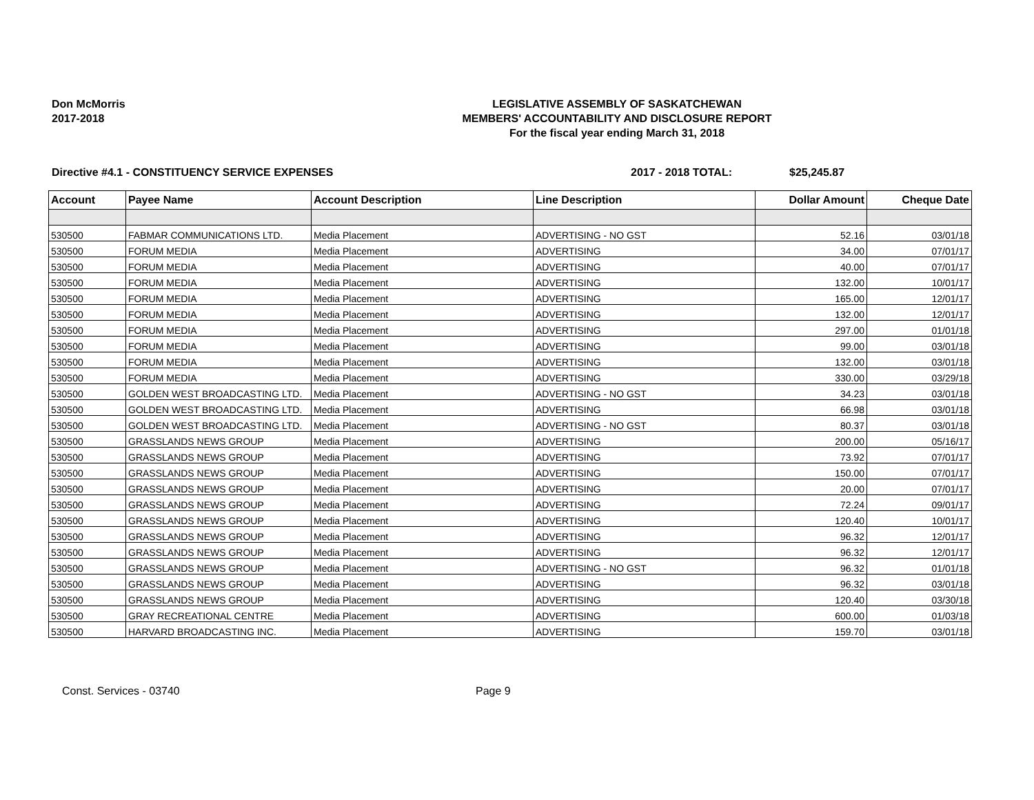Don McMorris
2017-2018
LEGISLATIVE ASSEMBLY OF SASKATCHEWAN
MEMBERS' ACCOUNTABILITY AND DISCLOSURE REPORT
For the fiscal year ending March 31, 2018
Directive #4.1 - CONSTITUENCY SERVICE EXPENSES 2017 - 2018 TOTAL: $25,245.87
| Account | Payee Name | Account Description | Line Description | Dollar Amount | Cheque Date |
| --- | --- | --- | --- | --- | --- |
| 530500 | FABMAR COMMUNICATIONS LTD. | Media Placement | ADVERTISING - NO GST | 52.16 | 03/01/18 |
| 530500 | FORUM MEDIA | Media Placement | ADVERTISING | 34.00 | 07/01/17 |
| 530500 | FORUM MEDIA | Media Placement | ADVERTISING | 40.00 | 07/01/17 |
| 530500 | FORUM MEDIA | Media Placement | ADVERTISING | 132.00 | 10/01/17 |
| 530500 | FORUM MEDIA | Media Placement | ADVERTISING | 165.00 | 12/01/17 |
| 530500 | FORUM MEDIA | Media Placement | ADVERTISING | 132.00 | 12/01/17 |
| 530500 | FORUM MEDIA | Media Placement | ADVERTISING | 297.00 | 01/01/18 |
| 530500 | FORUM MEDIA | Media Placement | ADVERTISING | 99.00 | 03/01/18 |
| 530500 | FORUM MEDIA | Media Placement | ADVERTISING | 132.00 | 03/01/18 |
| 530500 | FORUM MEDIA | Media Placement | ADVERTISING | 330.00 | 03/29/18 |
| 530500 | GOLDEN WEST BROADCASTING LTD. | Media Placement | ADVERTISING - NO GST | 34.23 | 03/01/18 |
| 530500 | GOLDEN WEST BROADCASTING LTD. | Media Placement | ADVERTISING | 66.98 | 03/01/18 |
| 530500 | GOLDEN WEST BROADCASTING LTD. | Media Placement | ADVERTISING - NO GST | 80.37 | 03/01/18 |
| 530500 | GRASSLANDS NEWS GROUP | Media Placement | ADVERTISING | 200.00 | 05/16/17 |
| 530500 | GRASSLANDS NEWS GROUP | Media Placement | ADVERTISING | 73.92 | 07/01/17 |
| 530500 | GRASSLANDS NEWS GROUP | Media Placement | ADVERTISING | 150.00 | 07/01/17 |
| 530500 | GRASSLANDS NEWS GROUP | Media Placement | ADVERTISING | 20.00 | 07/01/17 |
| 530500 | GRASSLANDS NEWS GROUP | Media Placement | ADVERTISING | 72.24 | 09/01/17 |
| 530500 | GRASSLANDS NEWS GROUP | Media Placement | ADVERTISING | 120.40 | 10/01/17 |
| 530500 | GRASSLANDS NEWS GROUP | Media Placement | ADVERTISING | 96.32 | 12/01/17 |
| 530500 | GRASSLANDS NEWS GROUP | Media Placement | ADVERTISING | 96.32 | 12/01/17 |
| 530500 | GRASSLANDS NEWS GROUP | Media Placement | ADVERTISING - NO GST | 96.32 | 01/01/18 |
| 530500 | GRASSLANDS NEWS GROUP | Media Placement | ADVERTISING | 96.32 | 03/01/18 |
| 530500 | GRASSLANDS NEWS GROUP | Media Placement | ADVERTISING | 120.40 | 03/30/18 |
| 530500 | GRAY RECREATIONAL CENTRE | Media Placement | ADVERTISING | 600.00 | 01/03/18 |
| 530500 | HARVARD BROADCASTING INC. | Media Placement | ADVERTISING | 159.70 | 03/01/18 |
Const. Services - 03740 Page 9